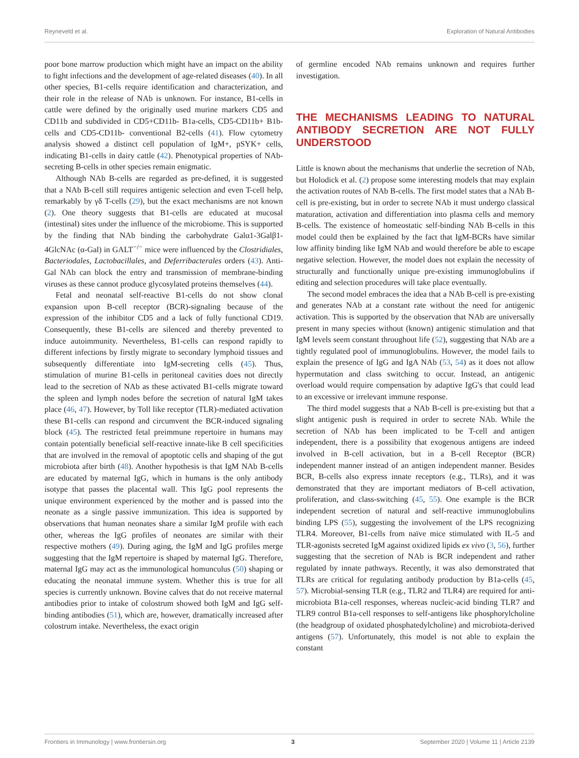Reyneveld et al. Exploration of Natural Antibodies
poor bone marrow production which might have an impact on the ability to fight infections and the development of age-related diseases (40). In all other species, B1-cells require identification and characterization, and their role in the release of NAb is unknown. For instance, B1-cells in cattle were defined by the originally used murine markers CD5 and CD11b and subdivided in CD5+CD11b- B1a-cells, CD5-CD11b+ B1b-cells and CD5-CD11b- conventional B2-cells (41). Flow cytometry analysis showed a distinct cell population of IgM+, pSYK+ cells, indicating B1-cells in dairy cattle (42). Phenotypical properties of NAb-secreting B-cells in other species remain enigmatic.
Although NAb B-cells are regarded as pre-defined, it is suggested that a NAb B-cell still requires antigenic selection and even T-cell help, remarkably by γδ T-cells (29), but the exact mechanisms are not known (2). One theory suggests that B1-cells are educated at mucosal (intestinal) sites under the influence of the microbiome. This is supported by the finding that NAb binding the carbohydrate Galα1-3Galβ1-4GlcNAc (α-Gal) in GALT<sup>−/−</sup> mice were influenced by the Clostridiales, Bacteriodales, Lactobacillales, and Deferribacterales orders (43). Anti-Gal NAb can block the entry and transmission of membrane-binding viruses as these cannot produce glycosylated proteins themselves (44).
Fetal and neonatal self-reactive B1-cells do not show clonal expansion upon B-cell receptor (BCR)-signaling because of the expression of the inhibitor CD5 and a lack of fully functional CD19. Consequently, these B1-cells are silenced and thereby prevented to induce autoimmunity. Nevertheless, B1-cells can respond rapidly to different infections by firstly migrate to secondary lymphoid tissues and subsequently differentiate into IgM-secreting cells (45). Thus, stimulation of murine B1-cells in peritoneal cavities does not directly lead to the secretion of NAb as these activated B1-cells migrate toward the spleen and lymph nodes before the secretion of natural IgM takes place (46, 47). However, by Toll like receptor (TLR)-mediated activation these B1-cells can respond and circumvent the BCR-induced signaling block (45). The restricted fetal preimmune repertoire in humans may contain potentially beneficial self-reactive innate-like B cell specificities that are involved in the removal of apoptotic cells and shaping of the gut microbiota after birth (48). Another hypothesis is that IgM NAb B-cells are educated by maternal IgG, which in humans is the only antibody isotype that passes the placental wall. This IgG pool represents the unique environment experienced by the mother and is passed into the neonate as a single passive immunization. This idea is supported by observations that human neonates share a similar IgM profile with each other, whereas the IgG profiles of neonates are similar with their respective mothers (49). During aging, the IgM and IgG profiles merge suggesting that the IgM repertoire is shaped by maternal IgG. Therefore, maternal IgG may act as the immunological homunculus (50) shaping or educating the neonatal immune system. Whether this is true for all species is currently unknown. Bovine calves that do not receive maternal antibodies prior to intake of colostrum showed both IgM and IgG self-binding antibodies (51), which are, however, dramatically increased after colostrum intake. Nevertheless, the exact origin
of germline encoded NAb remains unknown and requires further investigation.
THE MECHANISMS LEADING TO NATURAL ANTIBODY SECRETION ARE NOT FULLY UNDERSTOOD
Little is known about the mechanisms that underlie the secretion of NAb, but Holodick et al. (2) propose some interesting models that may explain the activation routes of NAb B-cells. The first model states that a NAb B-cell is pre-existing, but in order to secrete NAb it must undergo classical maturation, activation and differentiation into plasma cells and memory B-cells. The existence of homeostatic self-binding NAb B-cells in this model could then be explained by the fact that IgM-BCRs have similar low affinity binding like IgM NAb and would therefore be able to escape negative selection. However, the model does not explain the necessity of structurally and functionally unique pre-existing immunoglobulins if editing and selection procedures will take place eventually.
The second model embraces the idea that a NAb B-cell is pre-existing and generates NAb at a constant rate without the need for antigenic activation. This is supported by the observation that NAb are universally present in many species without (known) antigenic stimulation and that IgM levels seem constant throughout life (52), suggesting that NAb are a tightly regulated pool of immunoglobulins. However, the model fails to explain the presence of IgG and IgA NAb (53, 54) as it does not allow hypermutation and class switching to occur. Instead, an antigenic overload would require compensation by adaptive IgG's that could lead to an excessive or irrelevant immune response.
The third model suggests that a NAb B-cell is pre-existing but that a slight antigenic push is required in order to secrete NAb. While the secretion of NAb has been implicated to be T-cell and antigen independent, there is a possibility that exogenous antigens are indeed involved in B-cell activation, but in a B-cell Receptor (BCR) independent manner instead of an antigen independent manner. Besides BCR, B-cells also express innate receptors (e.g., TLRs), and it was demonstrated that they are important mediators of B-cell activation, proliferation, and class-switching (45, 55). One example is the BCR independent secretion of natural and self-reactive immunoglobulins binding LPS (55), suggesting the involvement of the LPS recognizing TLR4. Moreover, B1-cells from naïve mice stimulated with IL-5 and TLR-agonists secreted IgM against oxidized lipids ex vivo (3, 56), further suggesting that the secretion of NAb is BCR independent and rather regulated by innate pathways. Recently, it was also demonstrated that TLRs are critical for regulating antibody production by B1a-cells (45, 57). Microbial-sensing TLR (e.g., TLR2 and TLR4) are required for anti-microbiota B1a-cell responses, whereas nucleic-acid binding TLR7 and TLR9 control B1a-cell responses to self-antigens like phosphorylcholine (the headgroup of oxidated phosphatedylcholine) and microbiota-derived antigens (57). Unfortunately, this model is not able to explain the constant
Frontiers in Immunology | www.frontiersin.org 3 September 2020 | Volume 11 | Article 2139